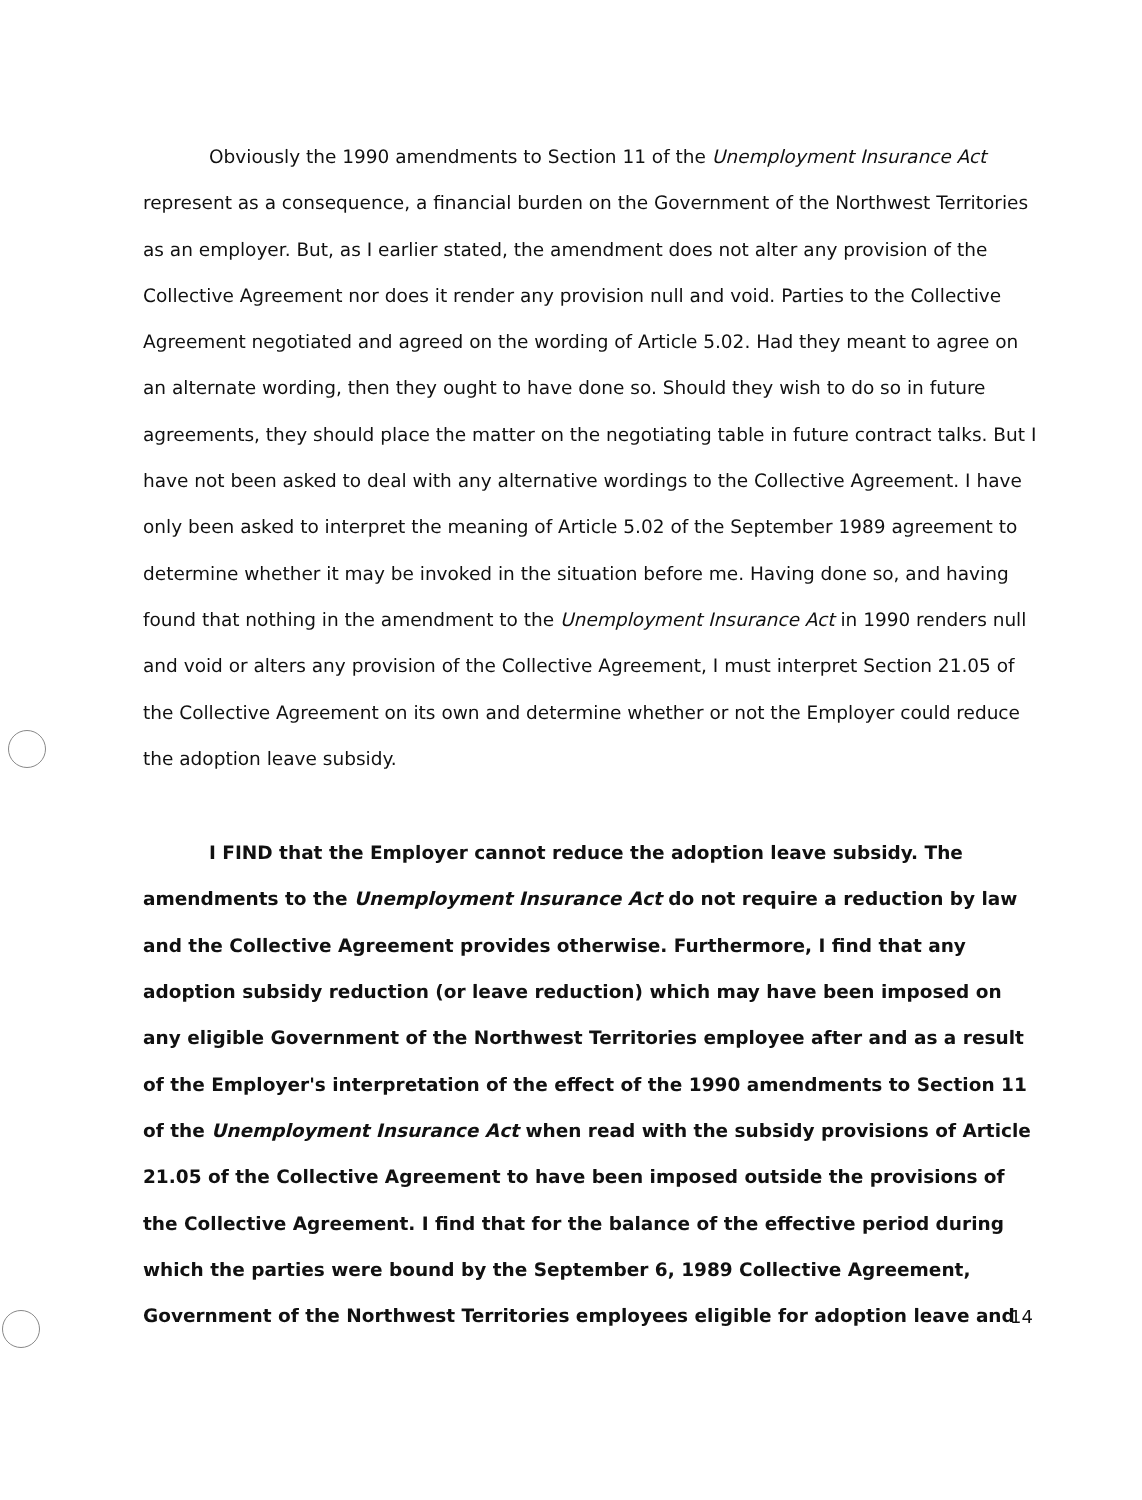Obviously the 1990 amendments to Section 11 of the Unemployment Insurance Act represent as a consequence, a financial burden on the Government of the Northwest Territories as an employer. But, as I earlier stated, the amendment does not alter any provision of the Collective Agreement nor does it render any provision null and void. Parties to the Collective Agreement negotiated and agreed on the wording of Article 5.02. Had they meant to agree on an alternate wording, then they ought to have done so. Should they wish to do so in future agreements, they should place the matter on the negotiating table in future contract talks. But I have not been asked to deal with any alternative wordings to the Collective Agreement. I have only been asked to interpret the meaning of Article 5.02 of the September 1989 agreement to determine whether it may be invoked in the situation before me. Having done so, and having found that nothing in the amendment to the Unemployment Insurance Act in 1990 renders null and void or alters any provision of the Collective Agreement, I must interpret Section 21.05 of the Collective Agreement on its own and determine whether or not the Employer could reduce the adoption leave subsidy.
I FIND that the Employer cannot reduce the adoption leave subsidy. The amendments to the Unemployment Insurance Act do not require a reduction by law and the Collective Agreement provides otherwise. Furthermore, I find that any adoption subsidy reduction (or leave reduction) which may have been imposed on any eligible Government of the Northwest Territories employee after and as a result of the Employer's interpretation of the effect of the 1990 amendments to Section 11 of the Unemployment Insurance Act when read with the subsidy provisions of Article 21.05 of the Collective Agreement to have been imposed outside the provisions of the Collective Agreement. I find that for the balance of the effective period during which the parties were bound by the September 6, 1989 Collective Agreement, Government of the Northwest Territories employees eligible for adoption leave and
14